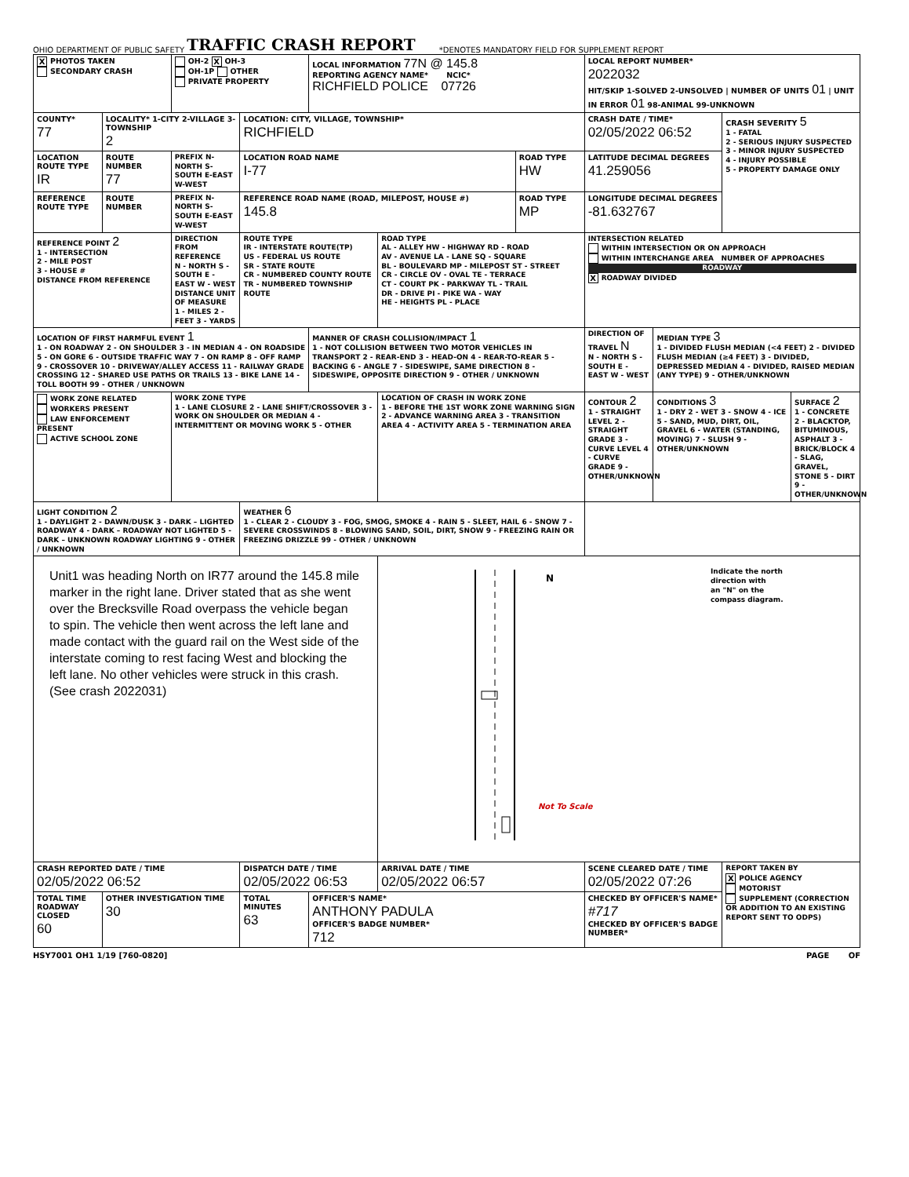OHIO DEPARTMENT OF PUBLIC SAFETY TRAFFIC CRASH REPORT *DENOTES MANDATORY FIELD FOR SUPPLEMENT REPORT
| X PHOTOS TAKEN SECONDARY CRASH | | OH-2 X OH-3 OH-1P OTHER PRIVATE PROPERTY | | LOCAL INFORMATION 77N @ 145.8 REPORTING AGENCY NAME* NCIC* RICHFIELD POLICE 07726 | | | LOCAL REPORT NUMBER* 2022032 HIT/SKIP 1-SOLVED 2-UNSOLVED / NUMBER OF UNITS 01 / UNIT IN ERROR 01 98-ANIMAL 99-UNKNOWN | | | |
| COUNTY* 77 | LOCALITY* 1-CITY 2-VILLAGE 3-TOWNSHIP 2 | | LOCATION: CITY, VILLAGE, TOWNSHIP* RICHFIELD | | | | CRASH DATE / TIME* 02/05/2022 06:52 | | CRASH SEVERITY 5 1 - FATAL 2 - SERIOUS INJURY SUSPECTED 3 - MINOR INJURY SUSPECTED 4 - INJURY POSSIBLE 5 - PROPERTY DAMAGE ONLY | |
| LOCATION ROUTE TYPE IR | ROUTE NUMBER 77 | PREFIX N-NORTH S-SOUTH E-EAST W-WEST | LOCATION ROAD NAME I-77 | | | ROAD TYPE HW | LATITUDE DECIMAL DEGREES 41.259056 | | | |
| REFERENCE ROUTE TYPE | ROUTE NUMBER | PREFIX N-NORTH S-SOUTH E-EAST W-WEST | REFERENCE ROAD NAME (ROAD, MILEPOST, HOUSE #) 145.8 | | | ROAD TYPE MP | LONGITUDE DECIMAL DEGREES -81.632767 | | | |
| REFERENCE POINT 2 1 - INTERSECTION 2 - MILE POST 3 - HOUSE # DISTANCE FROM REFERENCE | | DIRECTION FROM REFERENCE N - NORTH S - SOUTH E - EAST W - WEST DISTANCE UNIT OF MEASURE 1 - MILES 2 - FEET 3 - YARDS | ROUTE TYPE IR - INTERSTATE ROUTE(TP) US - FEDERAL US ROUTE SR - STATE ROUTE CR - NUMBERED COUNTY ROUTE TR - NUMBERED TOWNSHIP ROUTE | | ROAD TYPE AL - ALLEY HW - HIGHWAY RD - ROAD AV - AVENUE LA - LANE SQ - SQUARE BL - BOULEVARD MP - MILEPOST ST - STREET CR - CIRCLE OV - OVAL TE - TERRACE CT - COURT PK - PARKWAY TL - TRAIL DR - DRIVE PI - PIKE WA - WAY HE - HEIGHTS PL - PLACE | | INTERSECTION RELATED WITHIN INTERSECTION OR ON APPROACH WITHIN INTERCHANGE AREA NUMBER OF APPROACHES ROADWAY X ROADWAY DIVIDED | | | |
| LOCATION OF FIRST HARMFUL EVENT 1 1 - ON ROADWAY 2 - ON SHOULDER 3 - IN MEDIAN 4 - ON ROADSIDE 5 - ON GORE 6 - OUTSIDE TRAFFIC WAY 7 - ON RAMP 8 - OFF RAMP 9 - CROSSOVER 10 - DRIVEWAY/ALLEY ACCESS 11 - RAILWAY GRADE CROSSING 12 - SHARED USE PATHS OR TRAILS 13 - BIKE LANE 14 - TOLL BOOTH 99 - OTHER / UNKNOWN | | | | MANNER OF CRASH COLLISION/IMPACT 1 1 - NOT COLLISION BETWEEN TWO MOTOR VEHICLES IN TRANSPORT 2 - REAR-END 3 - HEAD-ON 4 - REAR-TO-REAR 5 - BACKING 6 - ANGLE 7 - SIDESWIPE, SAME DIRECTION 8 - SIDESWIPE, OPPOSITE DIRECTION 9 - OTHER / UNKNOWN | | | DIRECTION OF TRAVEL N N - NORTH S - SOUTH E - EAST W - WEST | MEDIAN TYPE 3 1 - DIVIDED FLUSH MEDIAN (<4 FEET) 2 - DIVIDED FLUSH MEDIAN (≥4 FEET) 3 - DIVIDED, DEPRESSED MEDIAN 4 - DIVIDED, RAISED MEDIAN (ANY TYPE) 9 - OTHER/UNKNOWN | | |
| WORK ZONE RELATED WORKERS PRESENT LAW ENFORCEMENT PRESENT ACTIVE SCHOOL ZONE | | WORK ZONE TYPE 1 - LANE CLOSURE 2 - LANE SHIFT/CROSSOVER 3 - WORK ON SHOULDER OR MEDIAN 4 - INTERMITTENT OR MOVING WORK 5 - OTHER | | | LOCATION OF CRASH IN WORK ZONE 1 - BEFORE THE 1ST WORK ZONE WARNING SIGN 2 - ADVANCE WARNING AREA 3 - TRANSITION AREA 4 - ACTIVITY AREA 5 - TERMINATION AREA | | CONTOUR 2 1 - STRAIGHT LEVEL 2 - STRAIGHT GRADE 3 - CURVE LEVEL 4 - CURVE GRADE 9 - OTHER/UNKNOWN | CONDITIONS 3 1 - DRY 2 - WET 3 - SNOW 4 - ICE 5 - SAND, MUD, DIRT, OIL, GRAVEL 6 - WATER (STANDING, MOVING) 7 - SLUSH 9 - OTHER/UNKNOWN | | SURFACE 2 1 - CONCRETE 2 - BLACKTOP, BITUMINOUS, ASPHALT 3 - BRICK/BLOCK 4 - SLAG, GRAVEL, STONE 5 - DIRT 9 - OTHER/UNKNOWN |
| LIGHT CONDITION 2 1 - DAYLIGHT 2 - DAWN/DUSK 3 - DARK – LIGHTED ROADWAY 4 - DARK – ROADWAY NOT LIGHTED 5 - DARK – UNKNOWN ROADWAY LIGHTING 9 - OTHER / UNKNOWN | | | WEATHER 6 1 - CLEAR 2 - CLOUDY 3 - FOG, SMOG, SMOKE 4 - RAIN 5 - SLEET, HAIL 6 - SNOW 7 - SEVERE CROSSWINDS 8 - BLOWING SAND, SOIL, DIRT, SNOW 9 - FREEZING RAIN OR FREEZING DRIZZLE 99 - OTHER / UNKNOWN | | | | | | | |
| Unit1 was heading North on IR77 around the 145.8 mile marker in the right lane. Driver stated that as she went over the Brecksville Road overpass the vehicle began to spin. The vehicle then went across the left lane and made contact with the guard rail on the West side of the interstate coming to rest facing West and blocking the left lane. No other vehicles were struck in this crash. (See crash 2022031) | | | | | N Not To Scale Indicate the north direction with an "N" on the compass diagram. | | | | | |
| CRASH REPORTED DATE / TIME 02/05/2022 06:52 | | | DISPATCH DATE / TIME 02/05/2022 06:53 | | ARRIVAL DATE / TIME 02/05/2022 06:57 | | SCENE CLEARED DATE / TIME 02/05/2022 07:26 | | REPORT TAKEN BY X POLICE AGENCY MOTORIST SUPPLEMENT (CORRECTION OR ADDITION TO AN EXISTING REPORT SENT TO ODPS) | |
| TOTAL TIME ROADWAY CLOSED 60 | OTHER INVESTIGATION TIME 30 | | TOTAL MINUTES 63 | OFFICER'S NAME* ANTHONY PADULA OFFICER'S BADGE NUMBER* 712 | | | CHECKED BY OFFICER'S NAME* #717 CHECKED BY OFFICER'S BADGE NUMBER* | | | |
HSY7001 OH1 1/19 [760-0820] PAGE OF